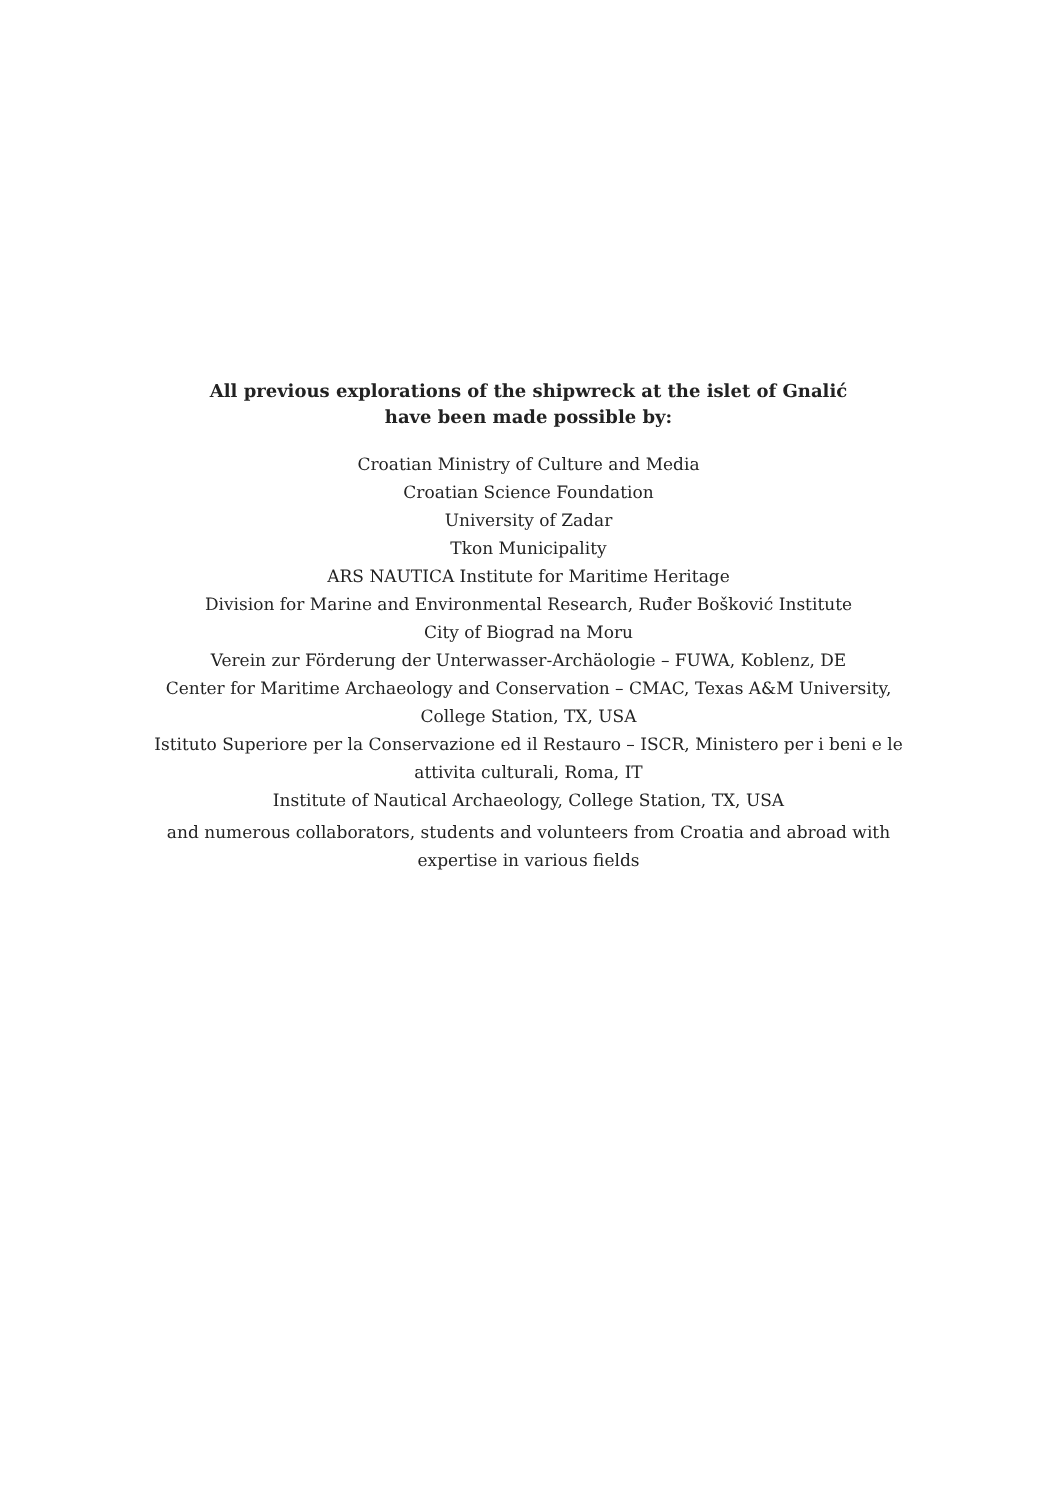All previous explorations of the shipwreck at the islet of Gnalić
have been made possible by:
Croatian Ministry of Culture and Media
Croatian Science Foundation
University of Zadar
Tkon Municipality
ARS NAUTICA Institute for Maritime Heritage
Division for Marine and Environmental Research, Ruđer Bošković Institute
City of Biograd na Moru
Verein zur Förderung der Unterwasser-Archäologie – FUWA, Koblenz, DE
Center for Maritime Archaeology and Conservation – CMAC, Texas A&M University,
College Station, TX, USA
Istituto Superiore per la Conservazione ed il Restauro – ISCR, Ministero per i beni e le
attivita culturali, Roma, IT
Institute of Nautical Archaeology, College Station, TX, USA
and numerous collaborators, students and volunteers from Croatia and abroad with
expertise in various fields